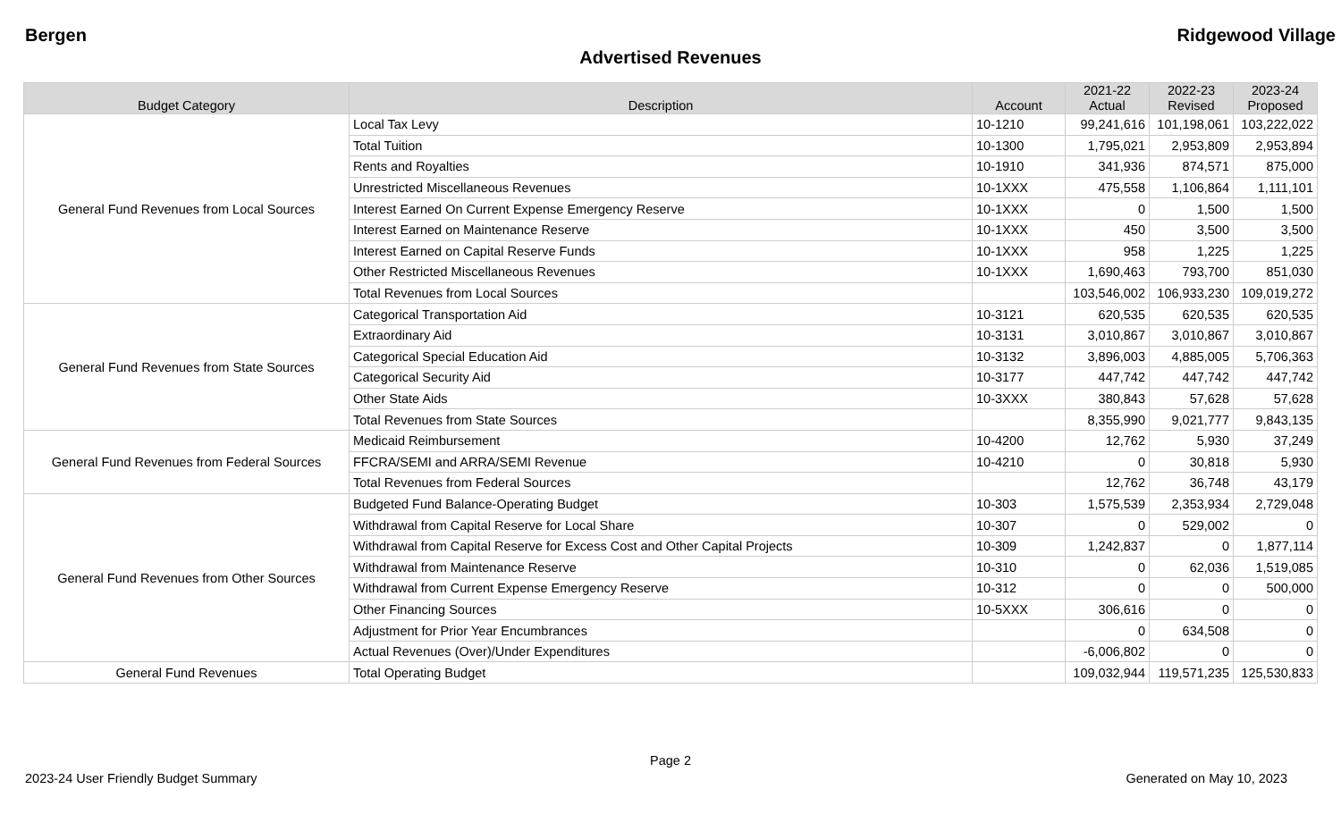Bergen Ridgewood Village
Advertised Revenues
| Budget Category | Description | Account | 2021-22 Actual | 2022-23 Revised | 2023-24 Proposed |
| --- | --- | --- | --- | --- | --- |
| General Fund Revenues from Local Sources | Local Tax Levy | 10-1210 | 99,241,616 | 101,198,061 | 103,222,022 |
| | Total Tuition | 10-1300 | 1,795,021 | 2,953,809 | 2,953,894 |
| | Rents and Royalties | 10-1910 | 341,936 | 874,571 | 875,000 |
| | Unrestricted Miscellaneous Revenues | 10-1XXX | 475,558 | 1,106,864 | 1,111,101 |
| | Interest Earned On Current Expense Emergency Reserve | 10-1XXX | 0 | 1,500 | 1,500 |
| | Interest Earned on Maintenance Reserve | 10-1XXX | 450 | 3,500 | 3,500 |
| | Interest Earned on Capital Reserve Funds | 10-1XXX | 958 | 1,225 | 1,225 |
| | Other Restricted Miscellaneous Revenues | 10-1XXX | 1,690,463 | 793,700 | 851,030 |
| | Total Revenues from Local Sources | | 103,546,002 | 106,933,230 | 109,019,272 |
| General Fund Revenues from State Sources | Categorical Transportation Aid | 10-3121 | 620,535 | 620,535 | 620,535 |
| | Extraordinary Aid | 10-3131 | 3,010,867 | 3,010,867 | 3,010,867 |
| | Categorical Special Education Aid | 10-3132 | 3,896,003 | 4,885,005 | 5,706,363 |
| | Categorical Security Aid | 10-3177 | 447,742 | 447,742 | 447,742 |
| | Other State Aids | 10-3XXX | 380,843 | 57,628 | 57,628 |
| | Total Revenues from State Sources | | 8,355,990 | 9,021,777 | 9,843,135 |
| General Fund Revenues from Federal Sources | Medicaid Reimbursement | 10-4200 | 12,762 | 5,930 | 37,249 |
| | FFCRA/SEMI and ARRA/SEMI Revenue | 10-4210 | 0 | 30,818 | 5,930 |
| | Total Revenues from Federal Sources | | 12,762 | 36,748 | 43,179 |
| General Fund Revenues from Other Sources | Budgeted Fund Balance-Operating Budget | 10-303 | 1,575,539 | 2,353,934 | 2,729,048 |
| | Withdrawal from Capital Reserve for Local Share | 10-307 | 0 | 529,002 | 0 |
| | Withdrawal from Capital Reserve for Excess Cost and Other Capital Projects | 10-309 | 1,242,837 | 0 | 1,877,114 |
| | Withdrawal from Maintenance Reserve | 10-310 | 0 | 62,036 | 1,519,085 |
| | Withdrawal from Current Expense Emergency Reserve | 10-312 | 0 | 0 | 500,000 |
| | Other Financing Sources | 10-5XXX | 306,616 | 0 | 0 |
| | Adjustment for Prior Year Encumbrances | | 0 | 634,508 | 0 |
| | Actual Revenues (Over)/Under Expenditures | | -6,006,802 | 0 | 0 |
| General Fund Revenues | Total Operating Budget | | 109,032,944 | 119,571,235 | 125,530,833 |
Page 2
2023-24 User Friendly Budget Summary Generated on May 10, 2023